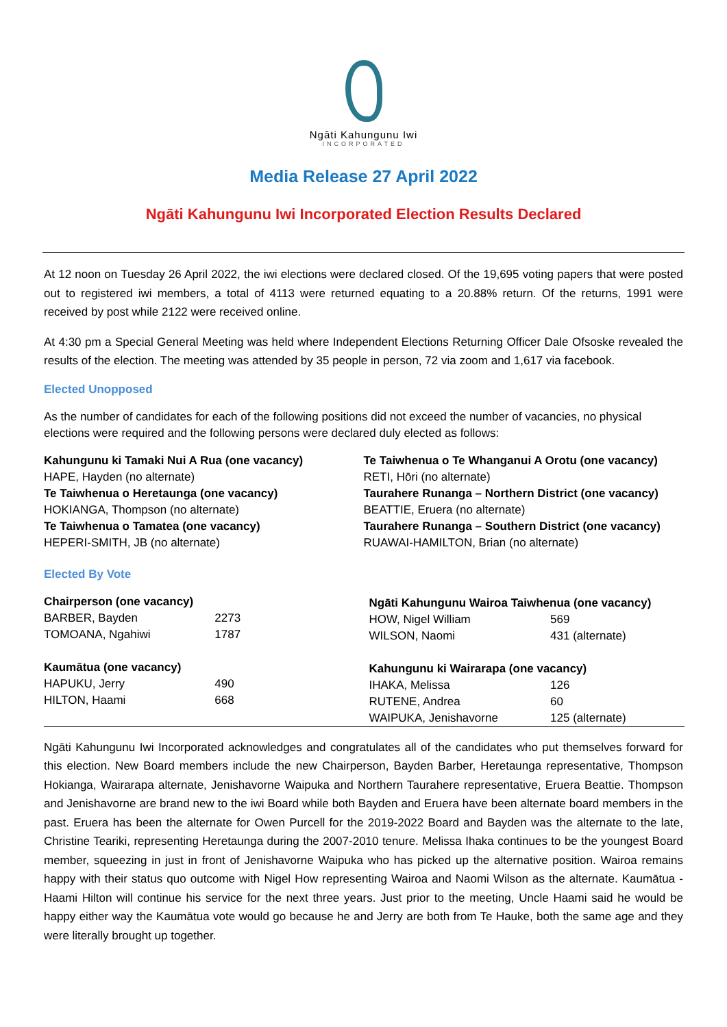Ngāti Kahungunu Iwi
INCORPORATED
Media Release 27 April 2022
Ngāti Kahungunu Iwi Incorporated Election Results Declared
At 12 noon on Tuesday 26 April 2022, the iwi elections were declared closed. Of the 19,695 voting papers that were posted out to registered iwi members, a total of 4113 were returned equating to a 20.88% return. Of the returns, 1991 were received by post while 2122 were received online.
At 4:30 pm a Special General Meeting was held where Independent Elections Returning Officer Dale Ofsoske revealed the results of the election. The meeting was attended by 35 people in person, 72 via zoom and 1,617 via facebook.
Elected Unopposed
As the number of candidates for each of the following positions did not exceed the number of vacancies, no physical elections were required and the following persons were declared duly elected as follows:
Kahungunu ki Tamaki Nui A Rua (one vacancy)
HAPE, Hayden (no alternate)
Te Taiwhenua o Heretaunga (one vacancy)
HOKIANGA, Thompson (no alternate)
Te Taiwhenua o Tamatea (one vacancy)
HEPERI-SMITH, JB (no alternate)
Te Taiwhenua o Te Whanganui A Orotu (one vacancy)
RETI, Hōri (no alternate)
Taurahere Runanga – Northern District (one vacancy)
BEATTIE, Eruera (no alternate)
Taurahere Runanga – Southern District (one vacancy)
RUAWAI-HAMILTON, Brian (no alternate)
Elected By Vote
| Chairperson (one vacancy) | |
| --- | --- |
| BARBER, Bayden | 2273 |
| TOMOANA, Ngahiwi | 1787 |
| Kaumātua (one vacancy) | |
| HAPUKU, Jerry | 490 |
| HILTON, Haami | 668 |
| Ngāti Kahungunu Wairoa Taiwhenua (one vacancy) | |
| --- | --- |
| HOW, Nigel William | 569 |
| WILSON, Naomi | 431 (alternate) |
| Kahungunu ki Wairarapa (one vacancy) | |
| IHAKA, Melissa | 126 |
| RUTENE, Andrea | 60 |
| WAIPUKA, Jenishavorne | 125 (alternate) |
Ngāti Kahungunu Iwi Incorporated acknowledges and congratulates all of the candidates who put themselves forward for this election. New Board members include the new Chairperson, Bayden Barber, Heretaunga representative, Thompson Hokianga, Wairarapa alternate, Jenishavorne Waipuka and Northern Taurahere representative, Eruera Beattie. Thompson and Jenishavorne are brand new to the iwi Board while both Bayden and Eruera have been alternate board members in the past. Eruera has been the alternate for Owen Purcell for the 2019-2022 Board and Bayden was the alternate to the late, Christine Teariki, representing Heretaunga during the 2007-2010 tenure. Melissa Ihaka continues to be the youngest Board member, squeezing in just in front of Jenishavorne Waipuka who has picked up the alternative position. Wairoa remains happy with their status quo outcome with Nigel How representing Wairoa and Naomi Wilson as the alternate. Kaumātua - Haami Hilton will continue his service for the next three years. Just prior to the meeting, Uncle Haami said he would be happy either way the Kaumātua vote would go because he and Jerry are both from Te Hauke, both the same age and they were literally brought up together.